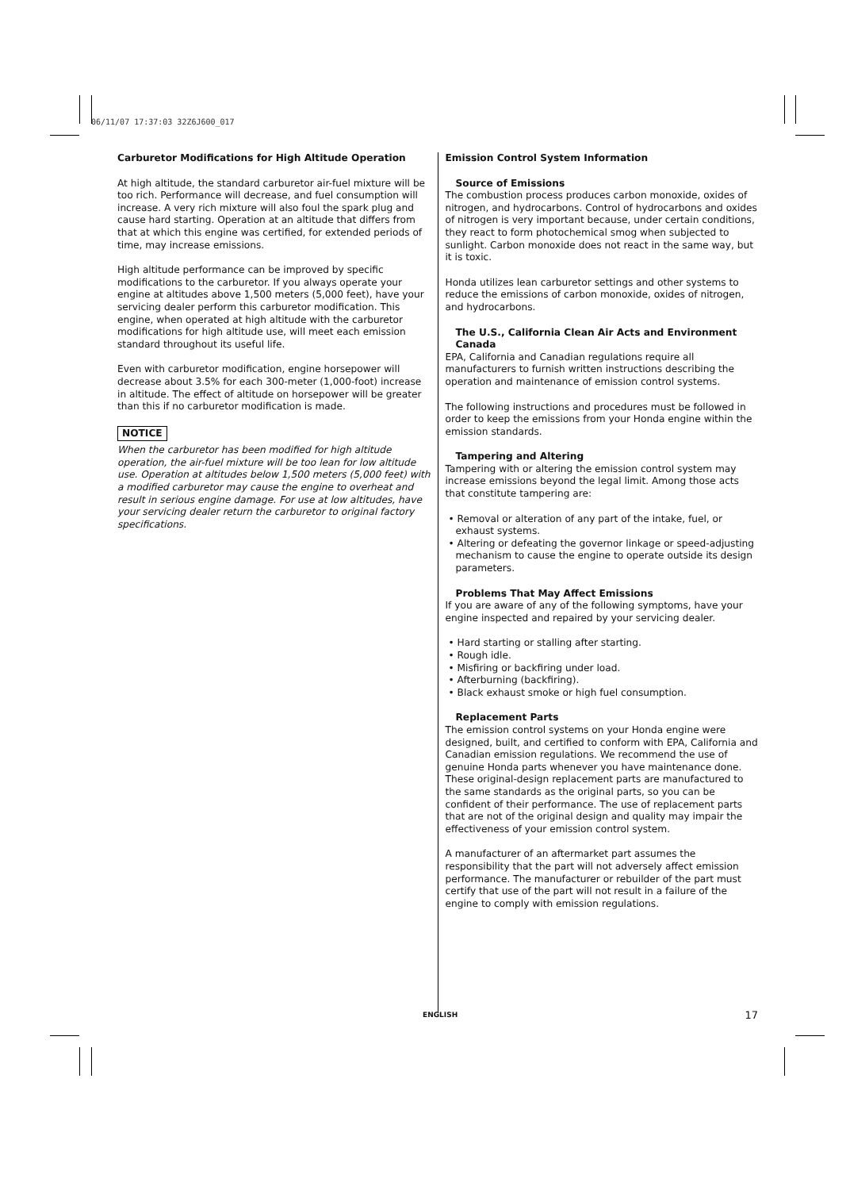06/11/07 17:37:03 32Z6J600_017
Carburetor Modifications for High Altitude Operation
At high altitude, the standard carburetor air-fuel mixture will be too rich. Performance will decrease, and fuel consumption will increase. A very rich mixture will also foul the spark plug and cause hard starting. Operation at an altitude that differs from that at which this engine was certified, for extended periods of time, may increase emissions.
High altitude performance can be improved by specific modifications to the carburetor. If you always operate your engine at altitudes above 1,500 meters (5,000 feet), have your servicing dealer perform this carburetor modification. This engine, when operated at high altitude with the carburetor modifications for high altitude use, will meet each emission standard throughout its useful life.
Even with carburetor modification, engine horsepower will decrease about 3.5% for each 300-meter (1,000-foot) increase in altitude. The effect of altitude on horsepower will be greater than this if no carburetor modification is made.
NOTICE
When the carburetor has been modified for high altitude operation, the air-fuel mixture will be too lean for low altitude use. Operation at altitudes below 1,500 meters (5,000 feet) with a modified carburetor may cause the engine to overheat and result in serious engine damage. For use at low altitudes, have your servicing dealer return the carburetor to original factory specifications.
Emission Control System Information
Source of Emissions
The combustion process produces carbon monoxide, oxides of nitrogen, and hydrocarbons. Control of hydrocarbons and oxides of nitrogen is very important because, under certain conditions, they react to form photochemical smog when subjected to sunlight. Carbon monoxide does not react in the same way, but it is toxic.
Honda utilizes lean carburetor settings and other systems to reduce the emissions of carbon monoxide, oxides of nitrogen, and hydrocarbons.
The U.S., California Clean Air Acts and Environment Canada
EPA, California and Canadian regulations require all manufacturers to furnish written instructions describing the operation and maintenance of emission control systems.
The following instructions and procedures must be followed in order to keep the emissions from your Honda engine within the emission standards.
Tampering and Altering
Tampering with or altering the emission control system may increase emissions beyond the legal limit. Among those acts that constitute tampering are:
• Removal or alteration of any part of the intake, fuel, or exhaust systems.
• Altering or defeating the governor linkage or speed-adjusting mechanism to cause the engine to operate outside its design parameters.
Problems That May Affect Emissions
If you are aware of any of the following symptoms, have your engine inspected and repaired by your servicing dealer.
• Hard starting or stalling after starting.
• Rough idle.
• Misfiring or backfiring under load.
• Afterburning (backfiring).
• Black exhaust smoke or high fuel consumption.
Replacement Parts
The emission control systems on your Honda engine were designed, built, and certified to conform with EPA, California and Canadian emission regulations. We recommend the use of genuine Honda parts whenever you have maintenance done. These original-design replacement parts are manufactured to the same standards as the original parts, so you can be confident of their performance. The use of replacement parts that are not of the original design and quality may impair the effectiveness of your emission control system.
A manufacturer of an aftermarket part assumes the responsibility that the part will not adversely affect emission performance. The manufacturer or rebuilder of the part must certify that use of the part will not result in a failure of the engine to comply with emission regulations.
ENGLISH 17